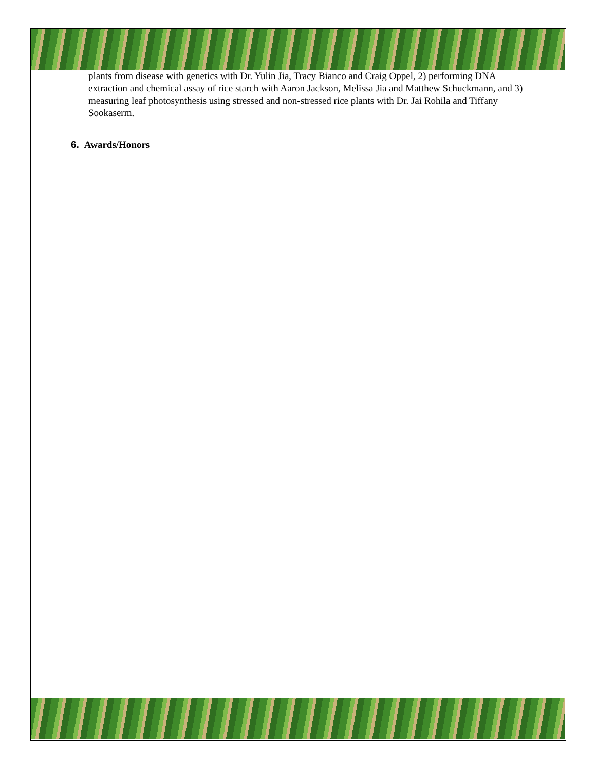plants from disease with genetics with Dr. Yulin Jia, Tracy Bianco and Craig Oppel, 2) performing DNA extraction and chemical assay of rice starch with Aaron Jackson, Melissa Jia and Matthew Schuckmann, and 3) measuring leaf photosynthesis using stressed and non-stressed rice plants with Dr. Jai Rohila and Tiffany Sookaserm.
6. Awards/Honors